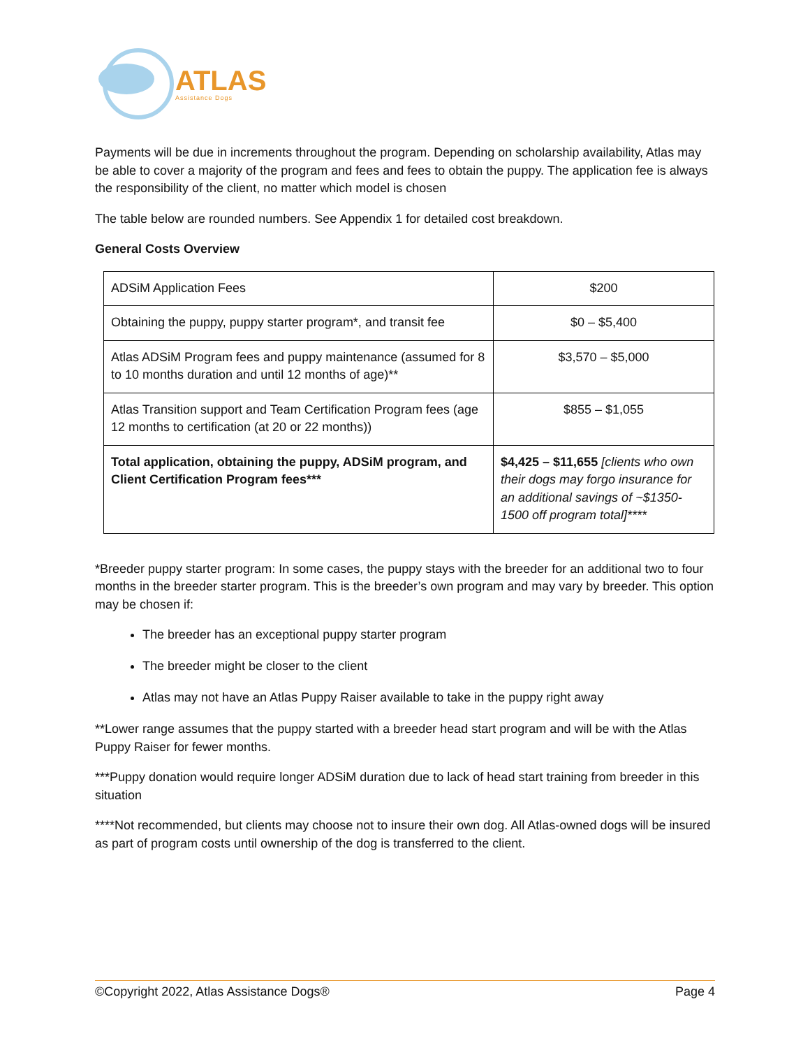ATLAS
Assistance Dogs
Payments will be due in increments throughout the program. Depending on scholarship availability, Atlas may be able to cover a majority of the program and fees and fees to obtain the puppy. The application fee is always the responsibility of the client, no matter which model is chosen
The table below are rounded numbers. See Appendix 1 for detailed cost breakdown.
General Costs Overview
| ADSiM Application Fees | $200 |
| Obtaining the puppy, puppy starter program*, and transit fee | $0 – $5,400 |
| Atlas ADSiM Program fees and puppy maintenance (assumed for 8 to 10 months duration and until 12 months of age)** | $3,570 – $5,000 |
| Atlas Transition support and Team Certification Program fees (age 12 months to certification (at 20 or 22 months)) | $855 – $1,055 |
| Total application, obtaining the puppy, ADSiM program, and Client Certification Program fees*** | $4,425 – $11,655 [clients who own their dogs may forgo insurance for an additional savings of ~$1350-1500 off program total]**** |
*Breeder puppy starter program: In some cases, the puppy stays with the breeder for an additional two to four months in the breeder starter program. This is the breeder’s own program and may vary by breeder. This option may be chosen if:
The breeder has an exceptional puppy starter program
The breeder might be closer to the client
Atlas may not have an Atlas Puppy Raiser available to take in the puppy right away
**Lower range assumes that the puppy started with a breeder head start program and will be with the Atlas Puppy Raiser for fewer months.
***Puppy donation would require longer ADSiM duration due to lack of head start training from breeder in this situation
****Not recommended, but clients may choose not to insure their own dog. All Atlas-owned dogs will be insured as part of program costs until ownership of the dog is transferred to the client.
©Copyright 2022, Atlas Assistance Dogs® Page 4